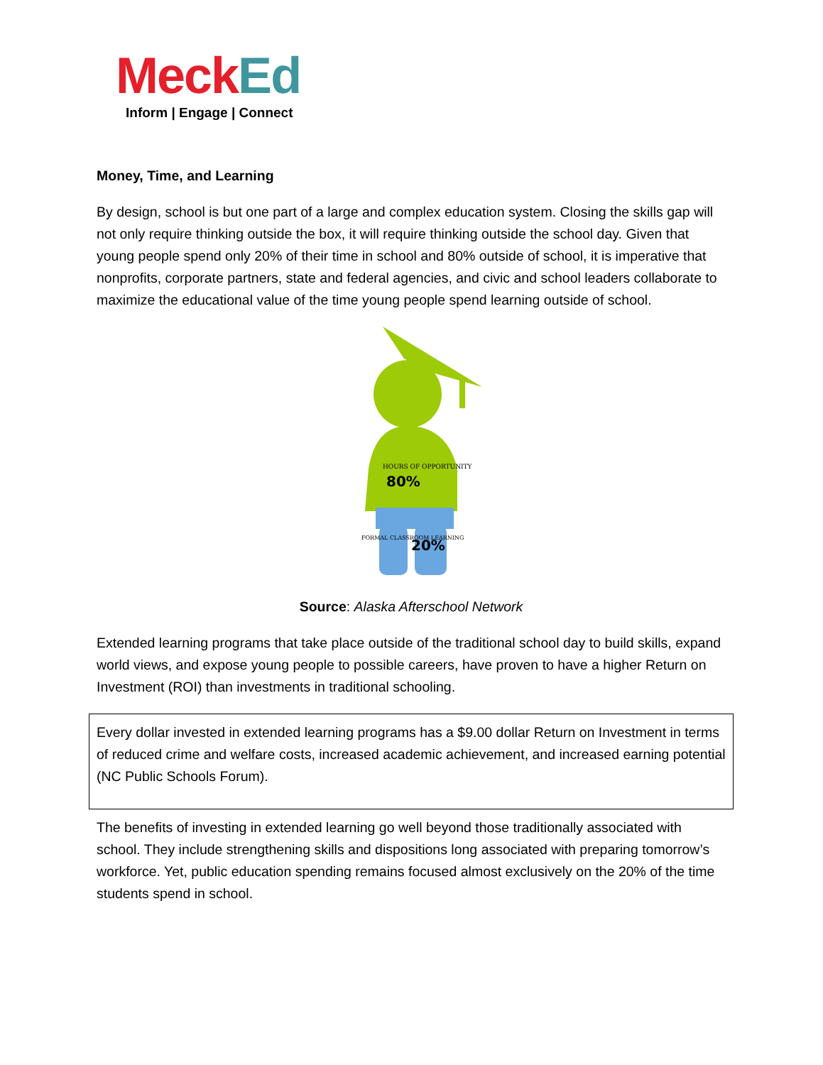Meck Ed
Inform | Engage | Connect
Money, Time, and Learning
By design, school is but one part of a large and complex education system. Closing the skills gap will not only require thinking outside the box, it will require thinking outside the school day. Given that young people spend only 20% of their time in school and 80% outside of school, it is imperative that nonprofits, corporate partners, state and federal agencies, and civic and school leaders collaborate to maximize the educational value of the time young people spend learning outside of school.
HOURS OF OPPORTUNITY
80%
FORMAL CLASSROOM LEARNING
20%
Source: Alaska Afterschool Network
Extended learning programs that take place outside of the traditional school day to build skills, expand world views, and expose young people to possible careers, have proven to have a higher Return on Investment (ROI) than investments in traditional schooling.
Every dollar invested in extended learning programs has a $9.00 dollar Return on Investment in terms of reduced crime and welfare costs, increased academic achievement, and increased earning potential (NC Public Schools Forum).
The benefits of investing in extended learning go well beyond those traditionally associated with school. They include strengthening skills and dispositions long associated with preparing tomorrow’s workforce. Yet, public education spending remains focused almost exclusively on the 20% of the time students spend in school.